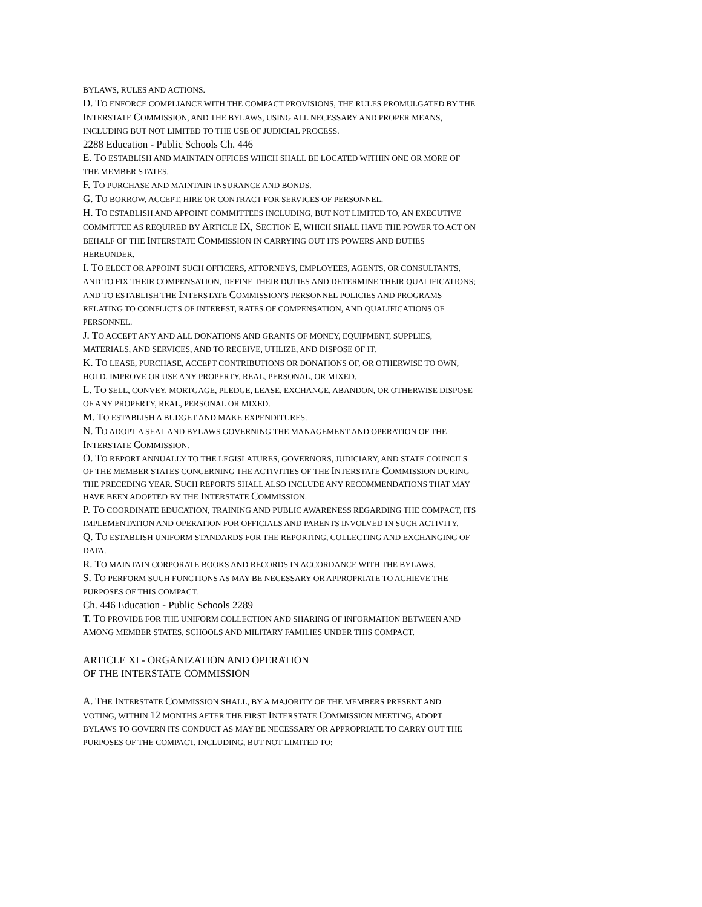BYLAWS, RULES AND ACTIONS.
D. TO ENFORCE COMPLIANCE WITH THE COMPACT PROVISIONS, THE RULES PROMULGATED BY THE INTERSTATE COMMISSION, AND THE BYLAWS, USING ALL NECESSARY AND PROPER MEANS, INCLUDING BUT NOT LIMITED TO THE USE OF JUDICIAL PROCESS.
2288 Education - Public Schools Ch. 446
E. TO ESTABLISH AND MAINTAIN OFFICES WHICH SHALL BE LOCATED WITHIN ONE OR MORE OF THE MEMBER STATES.
F. TO PURCHASE AND MAINTAIN INSURANCE AND BONDS.
G. TO BORROW, ACCEPT, HIRE OR CONTRACT FOR SERVICES OF PERSONNEL.
H. TO ESTABLISH AND APPOINT COMMITTEES INCLUDING, BUT NOT LIMITED TO, AN EXECUTIVE COMMITTEE AS REQUIRED BY ARTICLE IX, SECTION E, WHICH SHALL HAVE THE POWER TO ACT ON BEHALF OF THE INTERSTATE COMMISSION IN CARRYING OUT ITS POWERS AND DUTIES HEREUNDER.
I. TO ELECT OR APPOINT SUCH OFFICERS, ATTORNEYS, EMPLOYEES, AGENTS, OR CONSULTANTS, AND TO FIX THEIR COMPENSATION, DEFINE THEIR DUTIES AND DETERMINE THEIR QUALIFICATIONS; AND TO ESTABLISH THE INTERSTATE COMMISSION'S PERSONNEL POLICIES AND PROGRAMS RELATING TO CONFLICTS OF INTEREST, RATES OF COMPENSATION, AND QUALIFICATIONS OF PERSONNEL.
J. TO ACCEPT ANY AND ALL DONATIONS AND GRANTS OF MONEY, EQUIPMENT, SUPPLIES, MATERIALS, AND SERVICES, AND TO RECEIVE, UTILIZE, AND DISPOSE OF IT.
K. TO LEASE, PURCHASE, ACCEPT CONTRIBUTIONS OR DONATIONS OF, OR OTHERWISE TO OWN, HOLD, IMPROVE OR USE ANY PROPERTY, REAL, PERSONAL, OR MIXED.
L. TO SELL, CONVEY, MORTGAGE, PLEDGE, LEASE, EXCHANGE, ABANDON, OR OTHERWISE DISPOSE OF ANY PROPERTY, REAL, PERSONAL OR MIXED.
M. TO ESTABLISH A BUDGET AND MAKE EXPENDITURES.
N. TO ADOPT A SEAL AND BYLAWS GOVERNING THE MANAGEMENT AND OPERATION OF THE INTERSTATE COMMISSION.
O. TO REPORT ANNUALLY TO THE LEGISLATURES, GOVERNORS, JUDICIARY, AND STATE COUNCILS OF THE MEMBER STATES CONCERNING THE ACTIVITIES OF THE INTERSTATE COMMISSION DURING THE PRECEDING YEAR. SUCH REPORTS SHALL ALSO INCLUDE ANY RECOMMENDATIONS THAT MAY HAVE BEEN ADOPTED BY THE INTERSTATE COMMISSION.
P. TO COORDINATE EDUCATION, TRAINING AND PUBLIC AWARENESS REGARDING THE COMPACT, ITS IMPLEMENTATION AND OPERATION FOR OFFICIALS AND PARENTS INVOLVED IN SUCH ACTIVITY.
Q. TO ESTABLISH UNIFORM STANDARDS FOR THE REPORTING, COLLECTING AND EXCHANGING OF DATA.
R. TO MAINTAIN CORPORATE BOOKS AND RECORDS IN ACCORDANCE WITH THE BYLAWS.
S. TO PERFORM SUCH FUNCTIONS AS MAY BE NECESSARY OR APPROPRIATE TO ACHIEVE THE PURPOSES OF THIS COMPACT.
Ch. 446 Education - Public Schools 2289
T. TO PROVIDE FOR THE UNIFORM COLLECTION AND SHARING OF INFORMATION BETWEEN AND AMONG MEMBER STATES, SCHOOLS AND MILITARY FAMILIES UNDER THIS COMPACT.
ARTICLE XI - ORGANIZATION AND OPERATION
OF THE INTERSTATE COMMISSION
A. THE INTERSTATE COMMISSION SHALL, BY A MAJORITY OF THE MEMBERS PRESENT AND VOTING, WITHIN 12 MONTHS AFTER THE FIRST INTERSTATE COMMISSION MEETING, ADOPT BYLAWS TO GOVERN ITS CONDUCT AS MAY BE NECESSARY OR APPROPRIATE TO CARRY OUT THE PURPOSES OF THE COMPACT, INCLUDING, BUT NOT LIMITED TO: